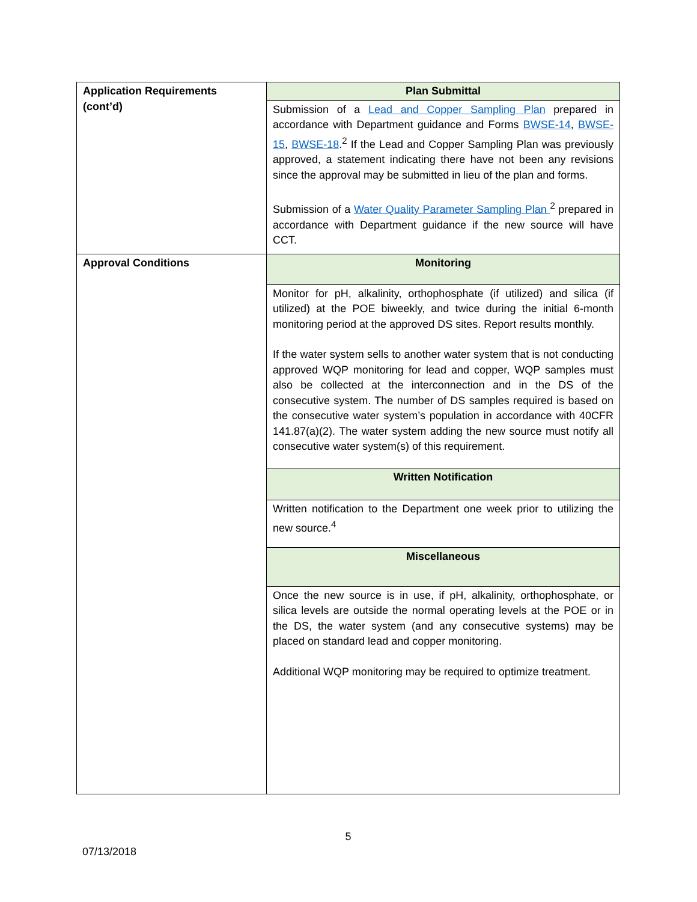| Application Requirements (cont’d) | Plan Submittal |
| | Submission of a Lead and Copper Sampling Plan prepared in accordance with Department guidance and Forms BWSE-14 , BWSE-15 , BWSE-18 .<sup>2</sup> If the Lead and Copper Sampling Plan was previously approved, a statement indicating there have not been any revisions since the approval may be submitted in lieu of the plan and forms. Submission of a Water Quality Parameter Sampling Plan <sup>2</sup> prepared in accordance with Department guidance if the new source will have CCT. |
| Approval Conditions | Monitoring |
| | Monitor for pH, alkalinity, orthophosphate (if utilized) and silica (if utilized) at the POE biweekly, and twice during the initial 6-month monitoring period at the approved DS sites. Report results monthly. If the water system sells to another water system that is not conducting approved WQP monitoring for lead and copper, WQP samples must also be collected at the interconnection and in the DS of the consecutive system. The number of DS samples required is based on the consecutive water system’s population in accordance with 40CFR 141.87(a)(2). The water system adding the new source must notify all consecutive water system(s) of this requirement. |
| | Written Notification |
| | Written notification to the Department one week prior to utilizing the new source.<sup>4</sup> |
| | Miscellaneous |
| | Once the new source is in use, if pH, alkalinity, orthophosphate, or silica levels are outside the normal operating levels at the POE or in the DS, the water system (and any consecutive systems) may be placed on standard lead and copper monitoring. Additional WQP monitoring may be required to optimize treatment. |
5
07/13/2018